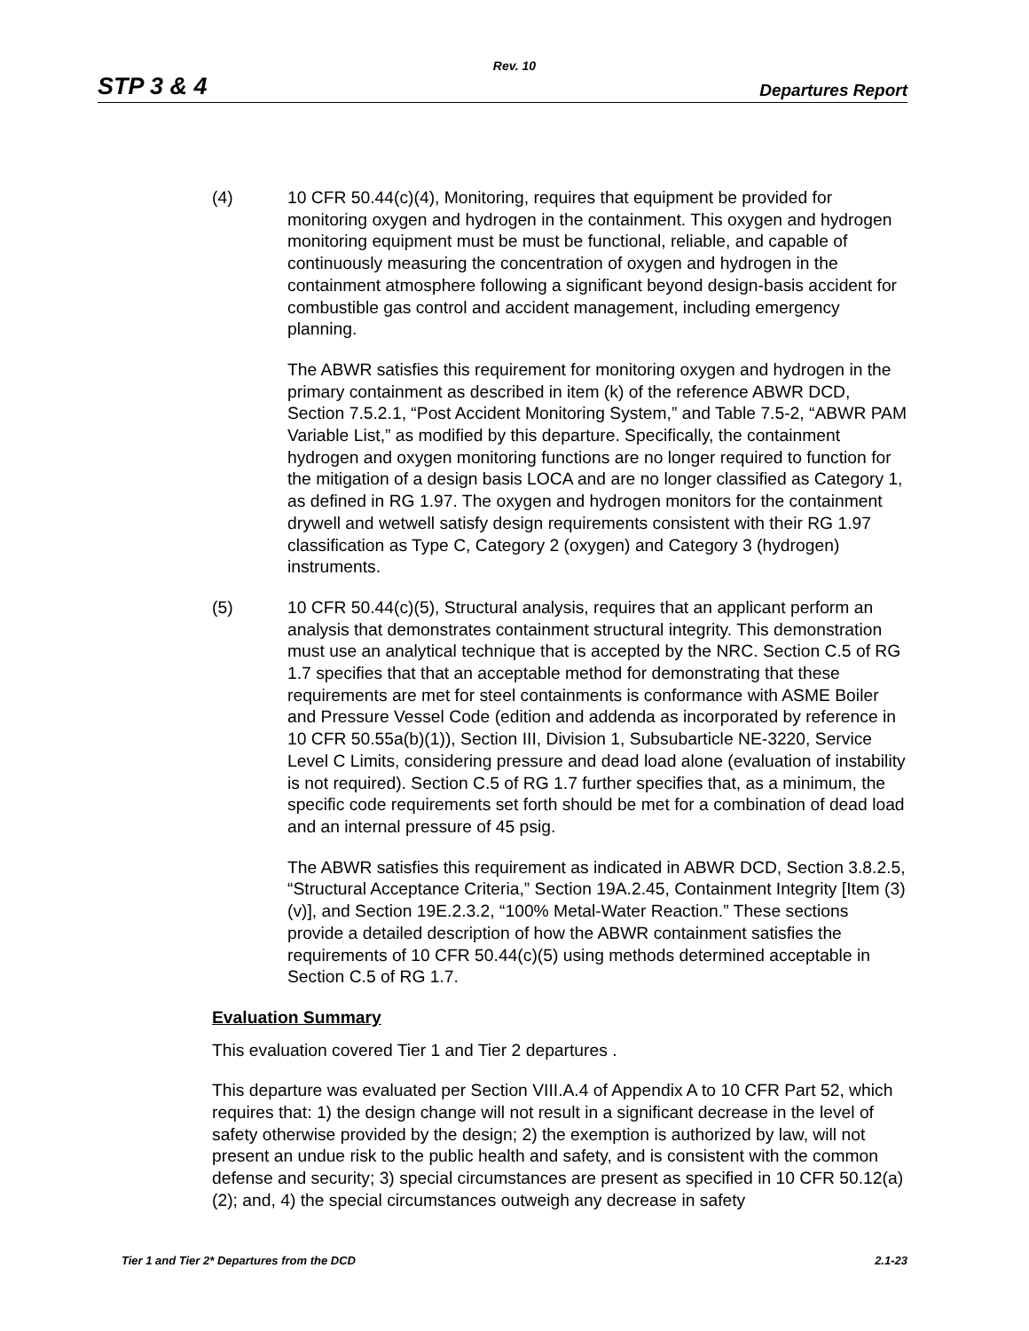Rev. 10
STP 3 & 4 Departures Report
(4) 10 CFR 50.44(c)(4), Monitoring, requires that equipment be provided for monitoring oxygen and hydrogen in the containment. This oxygen and hydrogen monitoring equipment must be must be functional, reliable, and capable of continuously measuring the concentration of oxygen and hydrogen in the containment atmosphere following a significant beyond design-basis accident for combustible gas control and accident management, including emergency planning.
The ABWR satisfies this requirement for monitoring oxygen and hydrogen in the primary containment as described in item (k) of the reference ABWR DCD, Section 7.5.2.1, “Post Accident Monitoring System,” and Table 7.5-2, “ABWR PAM Variable List,” as modified by this departure. Specifically, the containment hydrogen and oxygen monitoring functions are no longer required to function for the mitigation of a design basis LOCA and are no longer classified as Category 1, as defined in RG 1.97. The oxygen and hydrogen monitors for the containment drywell and wetwell satisfy design requirements consistent with their RG 1.97 classification as Type C, Category 2 (oxygen) and Category 3 (hydrogen) instruments.
(5) 10 CFR 50.44(c)(5), Structural analysis, requires that an applicant perform an analysis that demonstrates containment structural integrity. This demonstration must use an analytical technique that is accepted by the NRC. Section C.5 of RG 1.7 specifies that that an acceptable method for demonstrating that these requirements are met for steel containments is conformance with ASME Boiler and Pressure Vessel Code (edition and addenda as incorporated by reference in 10 CFR 50.55a(b)(1)), Section III, Division 1, Subsubarticle NE-3220, Service Level C Limits, considering pressure and dead load alone (evaluation of instability is not required). Section C.5 of RG 1.7 further specifies that, as a minimum, the specific code requirements set forth should be met for a combination of dead load and an internal pressure of 45 psig.
The ABWR satisfies this requirement as indicated in ABWR DCD, Section 3.8.2.5, “Structural Acceptance Criteria,” Section 19A.2.45, Containment Integrity [Item (3)(v)], and Section 19E.2.3.2, “100% Metal-Water Reaction.” These sections provide a detailed description of how the ABWR containment satisfies the requirements of 10 CFR 50.44(c)(5) using methods determined acceptable in Section C.5 of RG 1.7.
Evaluation Summary
This evaluation covered Tier 1 and Tier 2 departures .
This departure was evaluated per Section VIII.A.4 of Appendix A to 10 CFR Part 52, which requires that: 1) the design change will not result in a significant decrease in the level of safety otherwise provided by the design; 2) the exemption is authorized by law, will not present an undue risk to the public health and safety, and is consistent with the common defense and security; 3) special circumstances are present as specified in 10 CFR 50.12(a)(2); and, 4) the special circumstances outweigh any decrease in safety
Tier 1 and Tier 2* Departures from the DCD 2.1-23